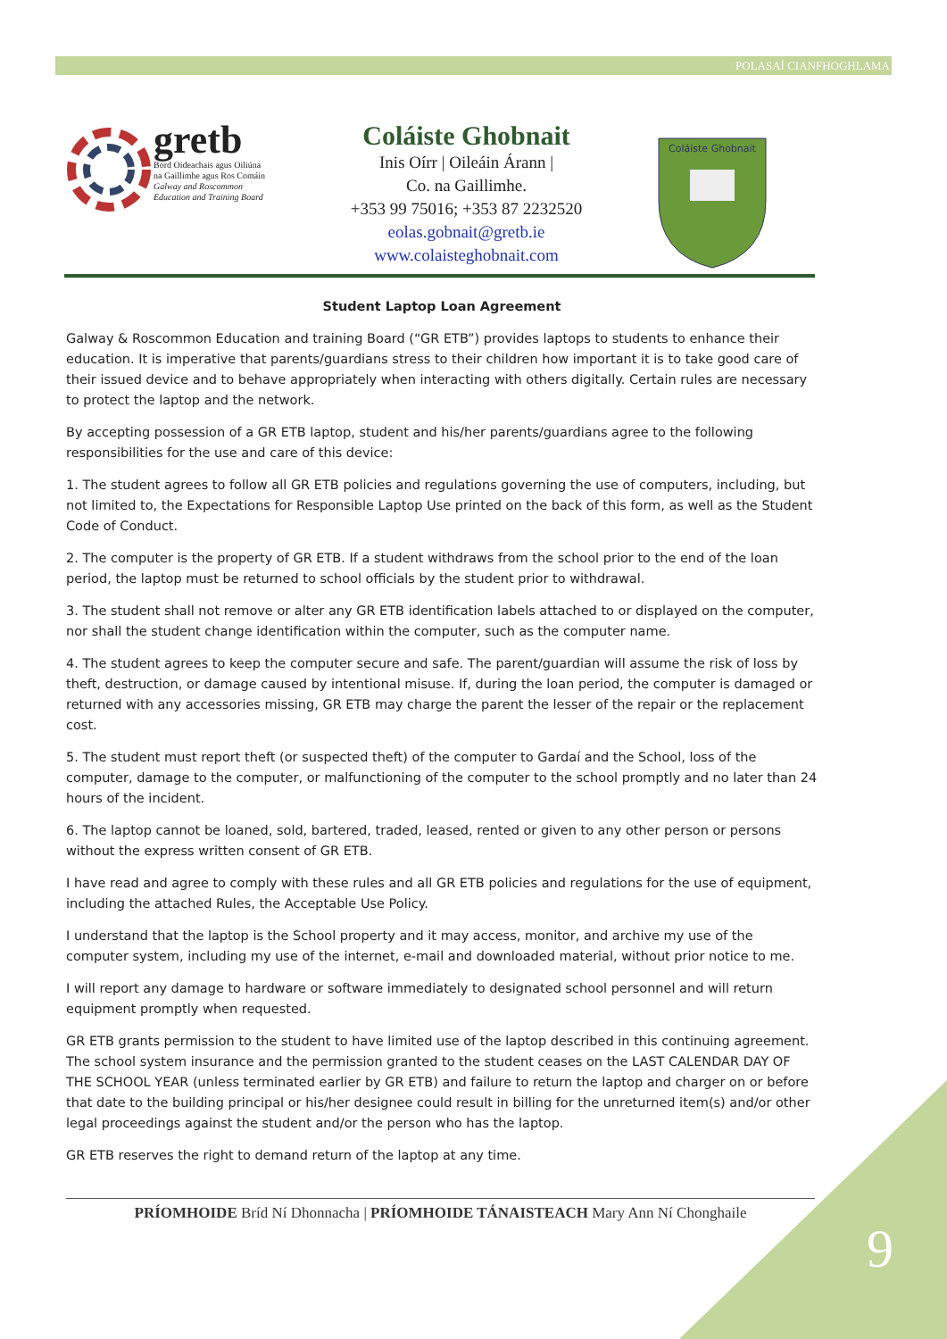POLASAÍ CIANFHOGHLAMA
gretb
Bord Oideachais agus Oiliúna
na Gaillimhe agus Ros Comáin
Galway and Roscommon
Education and Training Board
Coláiste Ghobnait
Inis Oírr | Oileáin Árann |
Co. na Gaillimhe.
+353 99 75016; +353 87 2232520
eolas.gobnait@gretb.ie
www.colaisteghobnait.com
Coláiste Ghobnait
Student Laptop Loan Agreement
Galway & Roscommon Education and training Board (“GR ETB”) provides laptops to students to enhance their education. It is imperative that parents/guardians stress to their children how important it is to take good care of their issued device and to behave appropriately when interacting with others digitally. Certain rules are necessary to protect the laptop and the network.
By accepting possession of a GR ETB laptop, student and his/her parents/guardians agree to the following responsibilities for the use and care of this device:
1. The student agrees to follow all GR ETB policies and regulations governing the use of computers, including, but not limited to, the Expectations for Responsible Laptop Use printed on the back of this form, as well as the Student Code of Conduct.
2. The computer is the property of GR ETB. If a student withdraws from the school prior to the end of the loan period, the laptop must be returned to school officials by the student prior to withdrawal.
3. The student shall not remove or alter any GR ETB identification labels attached to or displayed on the computer, nor shall the student change identification within the computer, such as the computer name.
4. The student agrees to keep the computer secure and safe. The parent/guardian will assume the risk of loss by theft, destruction, or damage caused by intentional misuse. If, during the loan period, the computer is damaged or returned with any accessories missing, GR ETB may charge the parent the lesser of the repair or the replacement cost.
5. The student must report theft (or suspected theft) of the computer to Gardaí and the School, loss of the computer, damage to the computer, or malfunctioning of the computer to the school promptly and no later than 24 hours of the incident.
6. The laptop cannot be loaned, sold, bartered, traded, leased, rented or given to any other person or persons without the express written consent of GR ETB.
I have read and agree to comply with these rules and all GR ETB policies and regulations for the use of equipment, including the attached Rules, the Acceptable Use Policy.
I understand that the laptop is the School property and it may access, monitor, and archive my use of the computer system, including my use of the internet, e-mail and downloaded material, without prior notice to me.
I will report any damage to hardware or software immediately to designated school personnel and will return equipment promptly when requested.
GR ETB grants permission to the student to have limited use of the laptop described in this continuing agreement. The school system insurance and the permission granted to the student ceases on the LAST CALENDAR DAY OF THE SCHOOL YEAR (unless terminated earlier by GR ETB) and failure to return the laptop and charger on or before that date to the building principal or his/her designee could result in billing for the unreturned item(s) and/or other legal proceedings against the student and/or the person who has the laptop.
GR ETB reserves the right to demand return of the laptop at any time.
PRÍOMHOIDE Bríd Ní Dhonnacha | PRÍOMHOIDE TÁNAISTEACH Mary Ann Ní Chonghaile
9